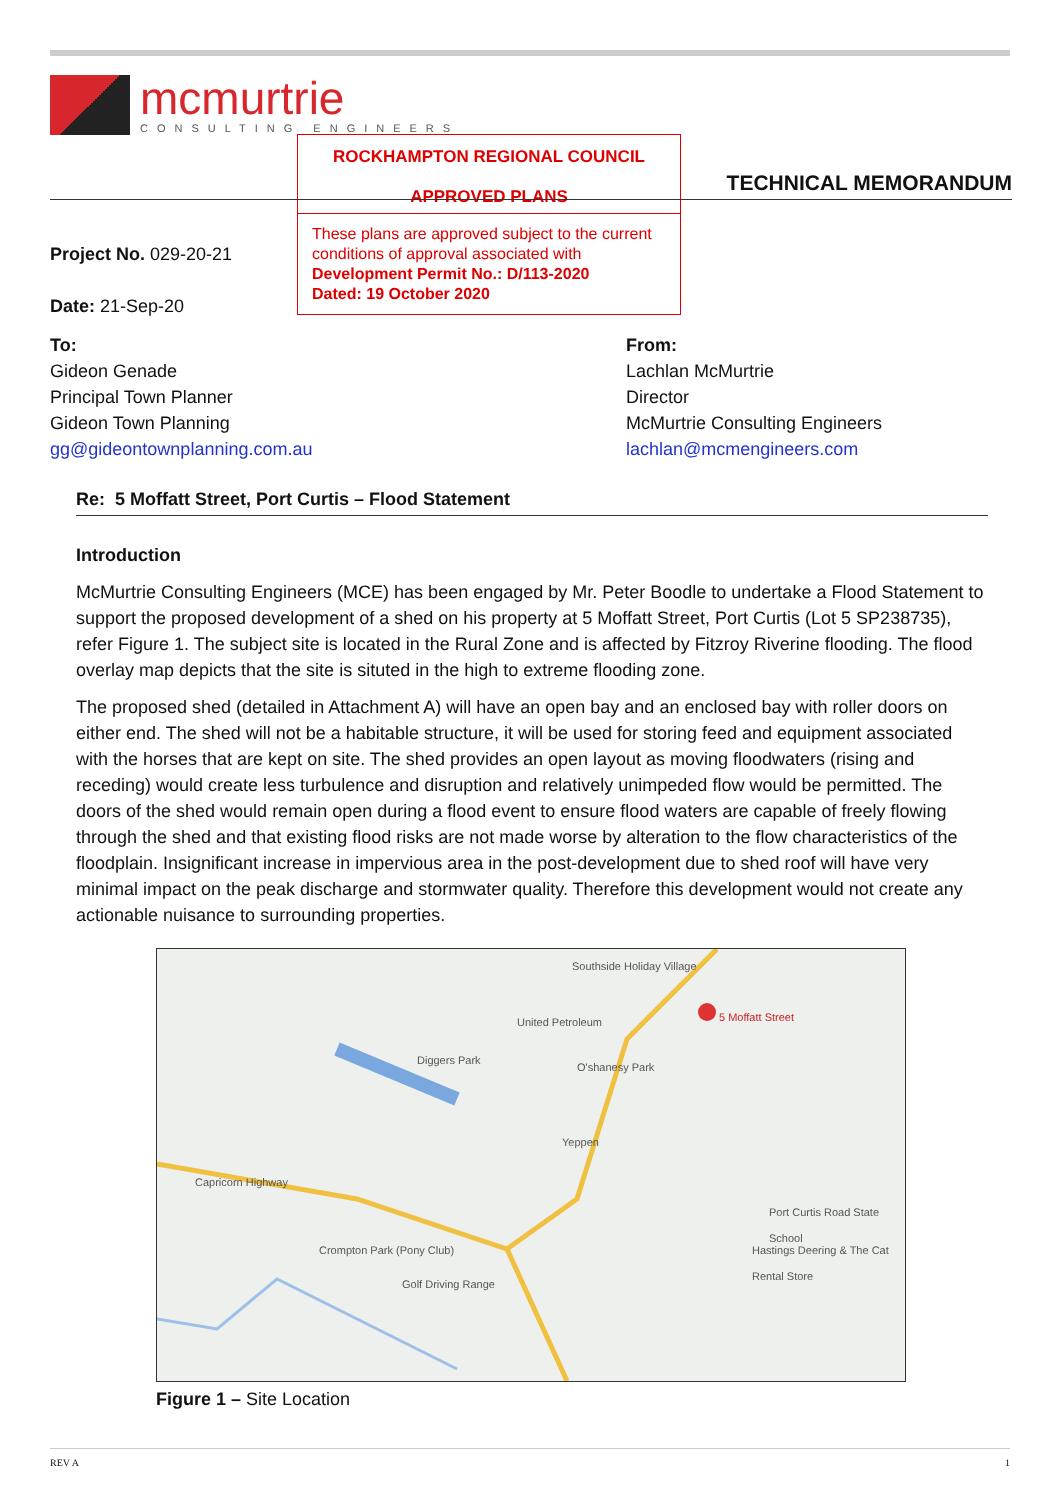mcmurtrie
CONSULTING ENGINEERS
ROCKHAMPTON REGIONAL COUNCIL
APPROVED PLANS
These plans are approved subject to the current conditions of approval associated with
Development Permit No.: D/113-2020
Dated: 19 October 2020
TECHNICAL MEMORANDUM
Project No. 029-20-21
Date: 21-Sep-20
To:
Gideon Genade
Principal Town Planner
Gideon Town Planning
gg@gideontownplanning.com.au
From:
Lachlan McMurtrie
Director
McMurtrie Consulting Engineers
lachlan@mcmengineers.com
Re: 5 Moffatt Street, Port Curtis – Flood Statement
Introduction
McMurtrie Consulting Engineers (MCE) has been engaged by Mr. Peter Boodle to undertake a Flood Statement to support the proposed development of a shed on his property at 5 Moffatt Street, Port Curtis (Lot 5 SP238735), refer Figure 1. The subject site is located in the Rural Zone and is affected by Fitzroy Riverine flooding. The flood overlay map depicts that the site is situted in the high to extreme flooding zone.
The proposed shed (detailed in Attachment A) will have an open bay and an enclosed bay with roller doors on either end. The shed will not be a habitable structure, it will be used for storing feed and equipment associated with the horses that are kept on site. The shed provides an open layout as moving floodwaters (rising and receding) would create less turbulence and disruption and relatively unimpeded flow would be permitted. The doors of the shed would remain open during a flood event to ensure flood waters are capable of freely flowing through the shed and that existing flood risks are not made worse by alteration to the flow characteristics of the floodplain. Insignificant increase in impervious area in the post-development due to shed roof will have very minimal impact on the peak discharge and stormwater quality. Therefore this development would not create any actionable nuisance to surrounding properties.
Southside Holiday Village
United Petroleum
Diggers Park
O'shanesy Park
5 Moffatt Street
Yeppen
Capricorn Highway
Crompton Park (Pony Club)
Golf Driving Range
Port Curtis Road State School
Hastings Deering & The Cat Rental Store
Figure 1 – Site Location
REV A 1